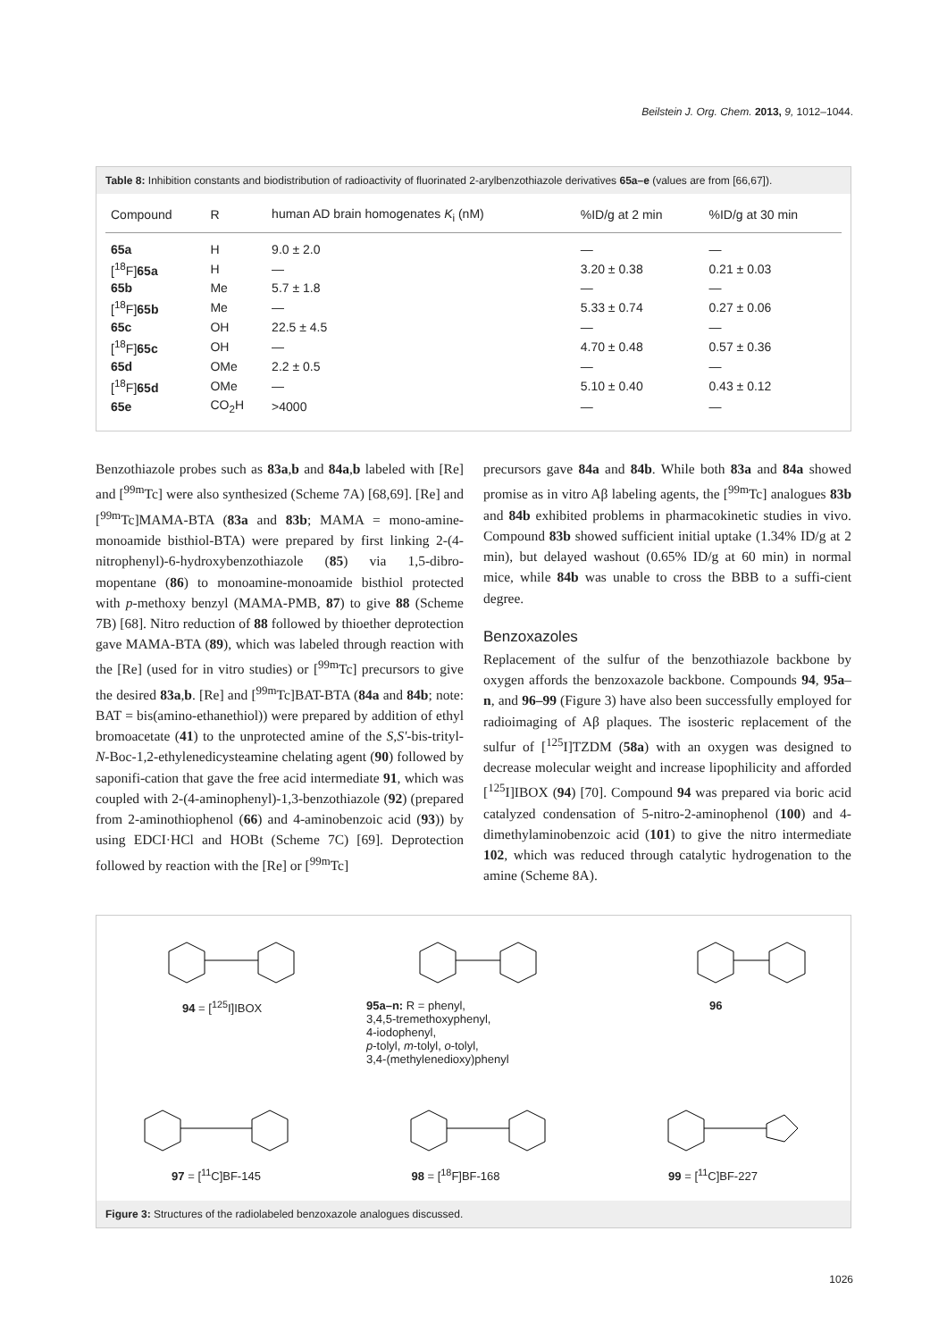Beilstein J. Org. Chem. 2013, 9, 1012–1044.
Table 8: Inhibition constants and biodistribution of radioactivity of fluorinated 2-arylbenzothiazole derivatives 65a–e (values are from [66,67]).
| Compound | R | human AD brain homogenates K<sub>i</sub> (nM) | %ID/g at 2 min | %ID/g at 30 min |
| --- | --- | --- | --- | --- |
| 65a | H | 9.0 ± 2.0 | — | — |
| [<sup>18</sup>F] 65a | H | — | 3.20 ± 0.38 | 0.21 ± 0.03 |
| 65b | Me | 5.7 ± 1.8 | — | — |
| [<sup>18</sup>F] 65b | Me | — | 5.33 ± 0.74 | 0.27 ± 0.06 |
| 65c | OH | 22.5 ± 4.5 | — | — |
| [<sup>18</sup>F] 65c | OH | — | 4.70 ± 0.48 | 0.57 ± 0.36 |
| 65d | OMe | 2.2 ± 0.5 | — | — |
| [<sup>18</sup>F] 65d | OMe | — | 5.10 ± 0.40 | 0.43 ± 0.12 |
| 65e | CO<sub>2</sub>H | >4000 | — | — |
Benzothiazole probes such as 83a,b and 84a,b labeled with [Re] and [<sup>99m</sup>Tc] were also synthesized (Scheme 7A) [68,69]. [Re] and [<sup>99m</sup>Tc]MAMA-BTA (83a and 83b; MAMA = mono-amine-monoamide bisthiol-BTA) were prepared by first linking 2-(4-nitrophenyl)-6-hydroxybenzothiazole (85) via 1,5-dibro-mopentane (86) to monoamine-monoamide bisthiol protected with p-methoxy benzyl (MAMA-PMB, 87) to give 88 (Scheme 7B) [68]. Nitro reduction of 88 followed by thioether deprotection gave MAMA-BTA (89), which was labeled through reaction with the [Re] (used for in vitro studies) or [<sup>99m</sup>Tc] precursors to give the desired 83a,b. [Re] and [<sup>99m</sup>Tc]BAT-BTA (84a and 84b; note: BAT = bis(amino-ethanethiol)) were prepared by addition of ethyl bromoacetate (41) to the unprotected amine of the S,S'-bis-trityl-N-Boc-1,2-ethylenedicysteamine chelating agent (90) followed by saponifi-cation that gave the free acid intermediate 91, which was coupled with 2-(4-aminophenyl)-1,3-benzothiazole (92) (prepared from 2-aminothiophenol (66) and 4-aminobenzoic acid (93)) by using EDCI·HCl and HOBt (Scheme 7C) [69]. Deprotection followed by reaction with the [Re] or [<sup>99m</sup>Tc]
precursors gave 84a and 84b. While both 83a and 84a showed promise as in vitro Aβ labeling agents, the [<sup>99m</sup>Tc] analogues 83b and 84b exhibited problems in pharmacokinetic studies in vivo. Compound 83b showed sufficient initial uptake (1.34% ID/g at 2 min), but delayed washout (0.65% ID/g at 60 min) in normal mice, while 84b was unable to cross the BBB to a suffi-cient degree.
Benzoxazoles
Replacement of the sulfur of the benzothiazole backbone by oxygen affords the benzoxazole backbone. Compounds 94, 95a–n, and 96–99 (Figure 3) have also been successfully employed for radioimaging of Aβ plaques. The isosteric replacement of the sulfur of [<sup>125</sup>I]TZDM (58a) with an oxygen was designed to decrease molecular weight and increase lipophilicity and afforded [<sup>125</sup>I]IBOX (94) [70]. Compound 94 was prepared via boric acid catalyzed condensation of 5-nitro-2-aminophenol (100) and 4-dimethylaminobenzoic acid (101) to give the nitro intermediate 102, which was reduced through catalytic hydrogenation to the amine (Scheme 8A).
94 = [<sup>125</sup>I]IBOX
95a–n: R = phenyl,
3,4,5-tremethoxyphenyl,
4-iodophenyl,
p-tolyl, m-tolyl, o-tolyl,
3,4-(methylenedioxy)phenyl
96
97 = [<sup>11</sup>C]BF-145
98 = [<sup>18</sup>F]BF-168
99 = [<sup>11</sup>C]BF-227
Figure 3: Structures of the radiolabeled benzoxazole analogues discussed.
1026